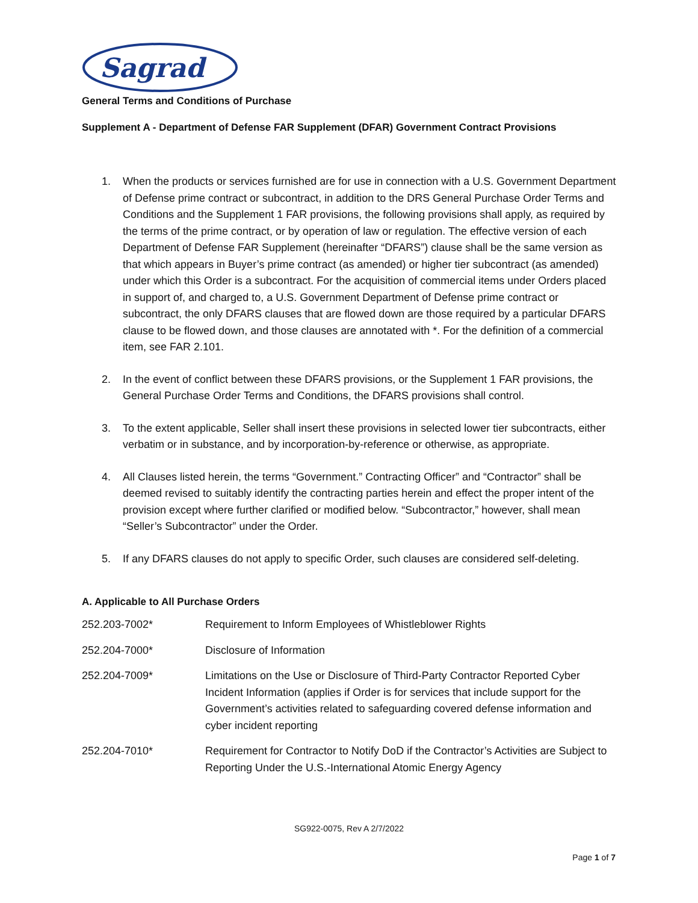Sagrad
General Terms and Conditions of Purchase
Supplement A - Department of Defense FAR Supplement (DFAR) Government Contract Provisions
1. When the products or services furnished are for use in connection with a U.S. Government Department of Defense prime contract or subcontract, in addition to the DRS General Purchase Order Terms and Conditions and the Supplement 1 FAR provisions, the following provisions shall apply, as required by the terms of the prime contract, or by operation of law or regulation. The effective version of each Department of Defense FAR Supplement (hereinafter “DFARS”) clause shall be the same version as that which appears in Buyer’s prime contract (as amended) or higher tier subcontract (as amended) under which this Order is a subcontract. For the acquisition of commercial items under Orders placed in support of, and charged to, a U.S. Government Department of Defense prime contract or subcontract, the only DFARS clauses that are flowed down are those required by a particular DFARS clause to be flowed down, and those clauses are annotated with *. For the definition of a commercial item, see FAR 2.101.
2. In the event of conflict between these DFARS provisions, or the Supplement 1 FAR provisions, the General Purchase Order Terms and Conditions, the DFARS provisions shall control.
3. To the extent applicable, Seller shall insert these provisions in selected lower tier subcontracts, either verbatim or in substance, and by incorporation-by-reference or otherwise, as appropriate.
4. All Clauses listed herein, the terms “Government.” Contracting Officer” and “Contractor” shall be deemed revised to suitably identify the contracting parties herein and effect the proper intent of the provision except where further clarified or modified below. “Subcontractor,” however, shall mean “Seller’s Subcontractor” under the Order.
5. If any DFARS clauses do not apply to specific Order, such clauses are considered self-deleting.
A. Applicable to All Purchase Orders
| 252.203-7002* | Requirement to Inform Employees of Whistleblower Rights |
| 252.204-7000* | Disclosure of Information |
| 252.204-7009* | Limitations on the Use or Disclosure of Third-Party Contractor Reported Cyber Incident Information (applies if Order is for services that include support for the Government’s activities related to safeguarding covered defense information and cyber incident reporting |
| 252.204-7010* | Requirement for Contractor to Notify DoD if the Contractor’s Activities are Subject to Reporting Under the U.S.-International Atomic Energy Agency |
SG922-0075, Rev A 2/7/2022
Page 1 of 7